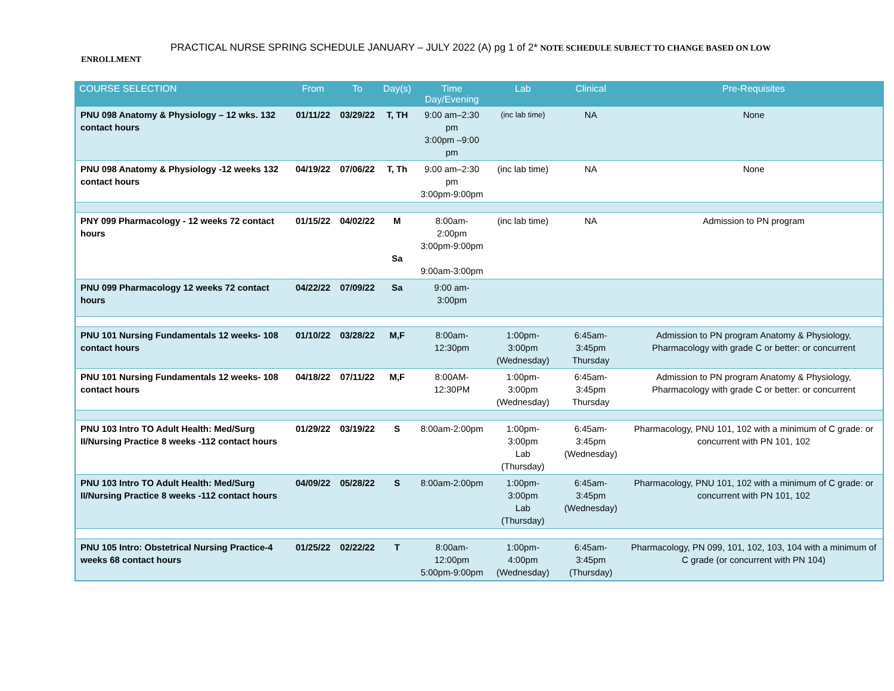PRACTICAL NURSE SPRING SCHEDULE JANUARY – JULY 2022 (A) pg 1 of 2* NOTE SCHEDULE SUBJECT TO CHANGE BASED ON LOW
ENROLLMENT
| COURSE SELECTION | From | To | Day(s) | Time Day/Evening | Lab | Clinical | Pre-Requisites |
| --- | --- | --- | --- | --- | --- | --- | --- |
| PNU 098 Anatomy & Physiology – 12 wks. 132 contact hours | 01/11/22 | 03/29/22 | T, TH | 9:00 am–2:30 pm 3:00pm –9:00 pm | (inc lab time) | NA | None |
| PNU 098 Anatomy & Physiology -12 weeks 132 contact hours | 04/19/22 | 07/06/22 | T, Th | 9:00 am–2:30 pm 3:00pm-9:00pm | (inc lab time) | NA | None |
| PNY 099 Pharmacology - 12 weeks 72 contact hours | 01/15/22 | 04/02/22 | M Sa | 8:00am- 2:00pm 3:00pm-9:00pm 9:00am-3:00pm | (inc lab time) | NA | Admission to PN program |
| PNU 099 Pharmacology 12 weeks 72 contact hours | 04/22/22 | 07/09/22 | Sa | 9:00 am-3:00pm | | | |
| PNU 101 Nursing Fundamentals 12 weeks- 108 contact hours | 01/10/22 | 03/28/22 | M,F | 8:00am-12:30pm | 1:00pm-3:00pm (Wednesday) | 6:45am-3:45pm Thursday | Admission to PN program Anatomy & Physiology, Pharmacology with grade C or better: or concurrent |
| PNU 101 Nursing Fundamentals 12 weeks- 108 contact hours | 04/18/22 | 07/11/22 | M,F | 8:00AM-12:30PM | 1:00pm-3:00pm (Wednesday) | 6:45am-3:45pm Thursday | Admission to PN program Anatomy & Physiology, Pharmacology with grade C or better: or concurrent |
| PNU 103 Intro TO Adult Health: Med/Surg II/Nursing Practice 8 weeks -112 contact hours | 01/29/22 | 03/19/22 | S | 8:00am-2:00pm | 1:00pm-3:00pm Lab (Thursday) | 6:45am-3:45pm (Wednesday) | Pharmacology, PNU 101, 102 with a minimum of C grade: or concurrent with PN 101, 102 |
| PNU 103 Intro TO Adult Health: Med/Surg II/Nursing Practice 8 weeks -112 contact hours | 04/09/22 | 05/28/22 | S | 8:00am-2:00pm | 1:00pm-3:00pm Lab (Thursday) | 6:45am-3:45pm (Wednesday) | Pharmacology, PNU 101, 102 with a minimum of C grade: or concurrent with PN 101, 102 |
| PNU 105 Intro: Obstetrical Nursing Practice-4 weeks 68 contact hours | 01/25/22 | 02/22/22 | T | 8:00am-12:00pm 5:00pm-9:00pm | 1:00pm-4:00pm (Wednesday) | 6:45am-3:45pm (Thursday) | Pharmacology, PN 099, 101, 102, 103, 104 with a minimum of C grade (or concurrent with PN 104) |